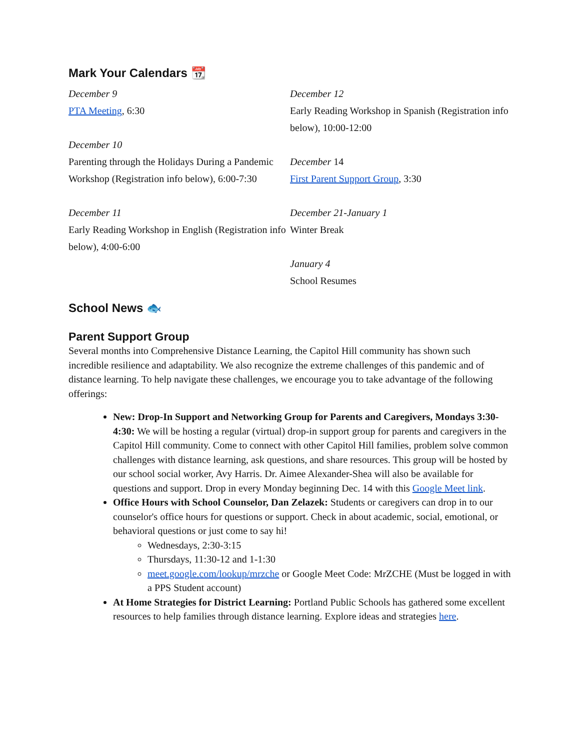Mark Your Calendars 📆
December 9
PTA Meeting, 6:30
December 10
Parenting through the Holidays During a Pandemic Workshop (Registration info below), 6:00-7:30
December 11
Early Reading Workshop in English (Registration info below), 4:00-6:00
December 12
Early Reading Workshop in Spanish (Registration info below), 10:00-12:00
December 14
First Parent Support Group, 3:30
December 21-January 1
Winter Break
January 4
School Resumes
School News 🐟
Parent Support Group
Several months into Comprehensive Distance Learning, the Capitol Hill community has shown such incredible resilience and adaptability. We also recognize the extreme challenges of this pandemic and of distance learning. To help navigate these challenges, we encourage you to take advantage of the following offerings:
New: Drop-In Support and Networking Group for Parents and Caregivers, Mondays 3:30-4:30: We will be hosting a regular (virtual) drop-in support group for parents and caregivers in the Capitol Hill community. Come to connect with other Capitol Hill families, problem solve common challenges with distance learning, ask questions, and share resources. This group will be hosted by our school social worker, Avy Harris. Dr. Aimee Alexander-Shea will also be available for questions and support. Drop in every Monday beginning Dec. 14 with this Google Meet link.
Office Hours with School Counselor, Dan Zelazek: Students or caregivers can drop in to our counselor's office hours for questions or support. Check in about academic, social, emotional, or behavioral questions or just come to say hi!
Wednesdays, 2:30-3:15
Thursdays, 11:30-12 and 1-1:30
meet.google.com/lookup/mrzche or Google Meet Code: MrZCHE (Must be logged in with a PPS Student account)
At Home Strategies for District Learning: Portland Public Schools has gathered some excellent resources to help families through distance learning. Explore ideas and strategies here.